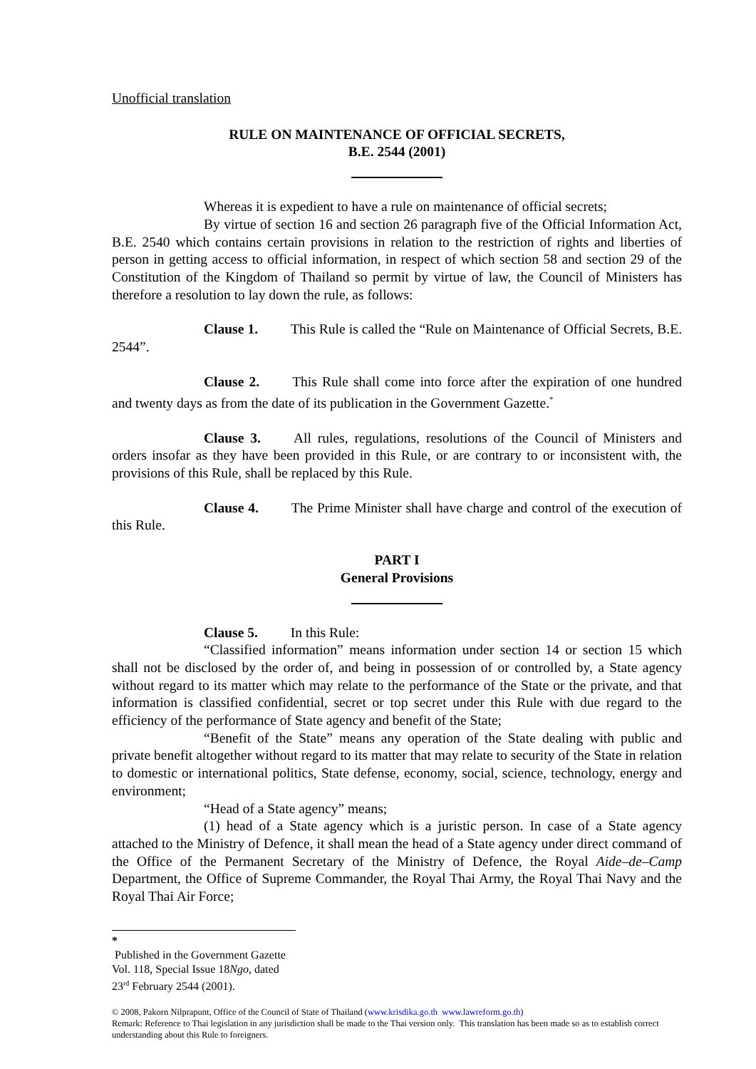Unofficial translation
RULE ON MAINTENANCE OF OFFICIAL SECRETS,
B.E. 2544 (2001)
Whereas it is expedient to have a rule on maintenance of official secrets;
By virtue of section 16 and section 26 paragraph five of the Official Information Act, B.E. 2540 which contains certain provisions in relation to the restriction of rights and liberties of person in getting access to official information, in respect of which section 58 and section 29 of the Constitution of the Kingdom of Thailand so permit by virtue of law, the Council of Ministers has therefore a resolution to lay down the rule, as follows:
Clause 1. This Rule is called the “Rule on Maintenance of Official Secrets, B.E. 2544”.
Clause 2. This Rule shall come into force after the expiration of one hundred and twenty days as from the date of its publication in the Government Gazette.<sup>*</sup>
Clause 3. All rules, regulations, resolutions of the Council of Ministers and orders insofar as they have been provided in this Rule, or are contrary to or inconsistent with, the provisions of this Rule, shall be replaced by this Rule.
Clause 4. The Prime Minister shall have charge and control of the execution of this Rule.
PART I
General Provisions
Clause 5. In this Rule:
“Classified information” means information under section 14 or section 15 which shall not be disclosed by the order of, and being in possession of or controlled by, a State agency without regard to its matter which may relate to the performance of the State or the private, and that information is classified confidential, secret or top secret under this Rule with due regard to the efficiency of the performance of State agency and benefit of the State;
“Benefit of the State” means any operation of the State dealing with public and private benefit altogether without regard to its matter that may relate to security of the State in relation to domestic or international politics, State defense, economy, social, science, technology, energy and environment;
“Head of a State agency” means;
(1) head of a State agency which is a juristic person. In case of a State agency attached to the Ministry of Defence, it shall mean the head of a State agency under direct command of the Office of the Permanent Secretary of the Ministry of Defence, the Royal Aide–de–Camp Department, the Office of Supreme Commander, the Royal Thai Army, the Royal Thai Navy and the Royal Thai Air Force;
*
Published in the Government Gazette Vol. 118, Special Issue 18Ngo, dated 23<sup>rd</sup> February 2544 (2001).
© 2008, Pakorn Nilprapunt, Office of the Council of State of Thailand (www.krisdika.go.th www.lawreform.go.th)
Remark: Reference to Thai legislation in any jurisdiction shall be made to the Thai version only. This translation has been made so as to establish correct understanding about this Rule to foreigners.